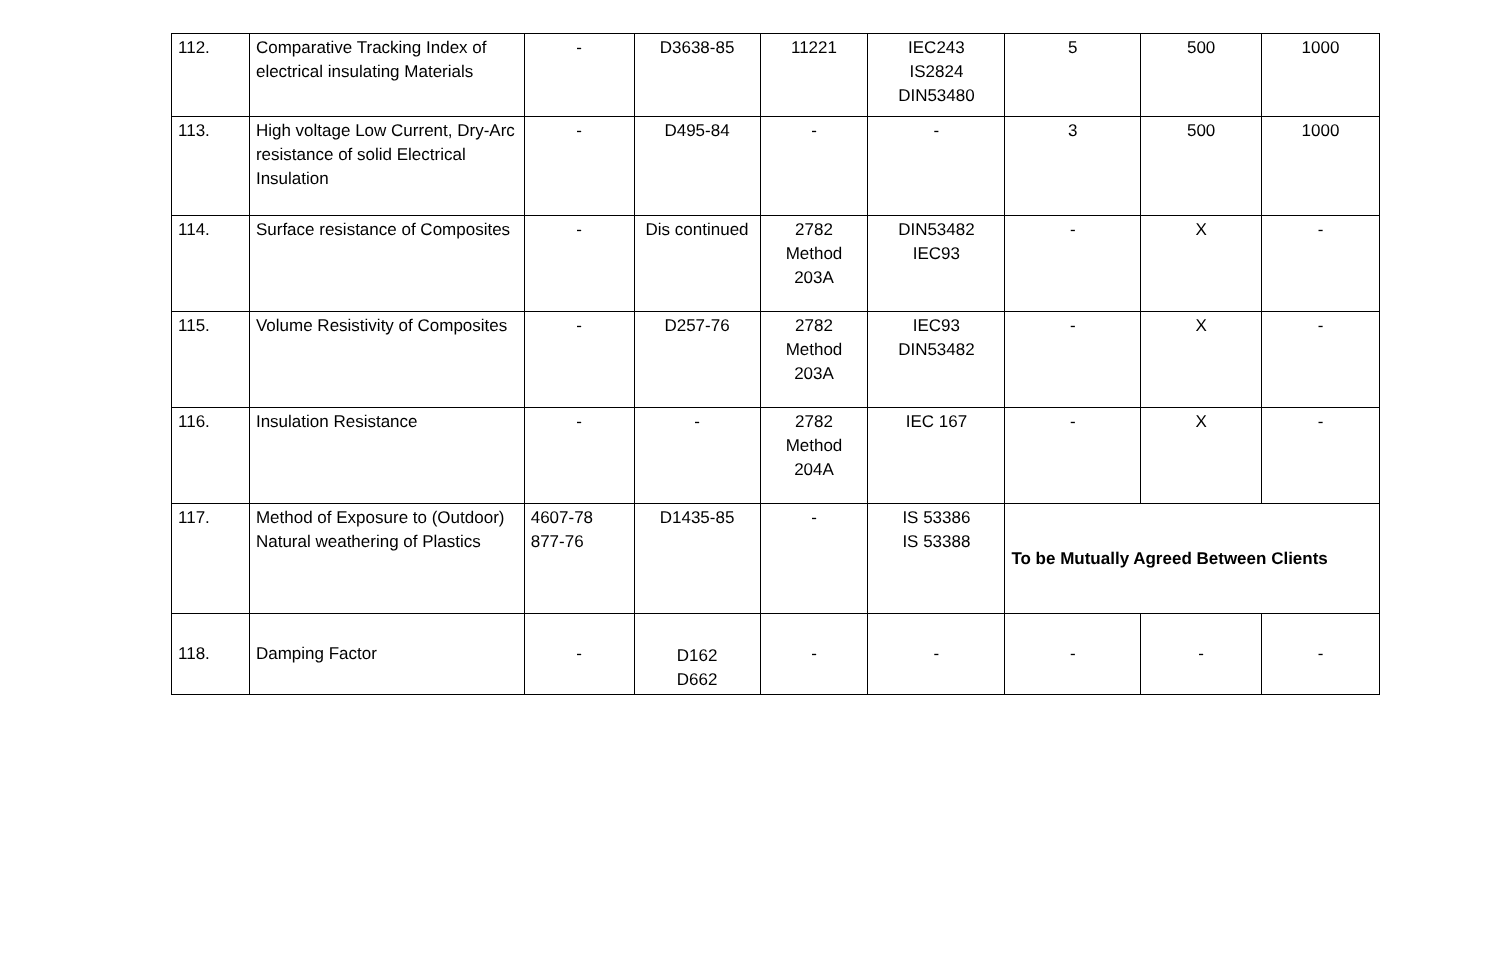| 112. | Comparative Tracking Index of electrical insulating Materials | - | D3638-85 | 11221 | IEC243 IS2824 DIN53480 | 5 | 500 | 1000 |
| 113. | High voltage Low Current, Dry-Arc resistance of solid Electrical Insulation | - | D495-84 | - | - | 3 | 500 | 1000 |
| 114. | Surface resistance of Composites | - | Dis continued | 2782 Method 203A | DIN53482 IEC93 | - | X | - |
| 115. | Volume Resistivity of Composites | - | D257-76 | 2782 Method 203A | IEC93 DIN53482 | - | X | - |
| 116. | Insulation Resistance | - | - | 2782 Method 204A | IEC 167 | - | X | - |
| 117. | Method of Exposure to (Outdoor) Natural weathering of Plastics | 4607-78 877-76 | D1435-85 | - | IS 53386 IS 53388 | To be Mutually Agreed Between Clients | | |
| 118. | Damping Factor | - | D162 D662 | - | - | - | - | - |